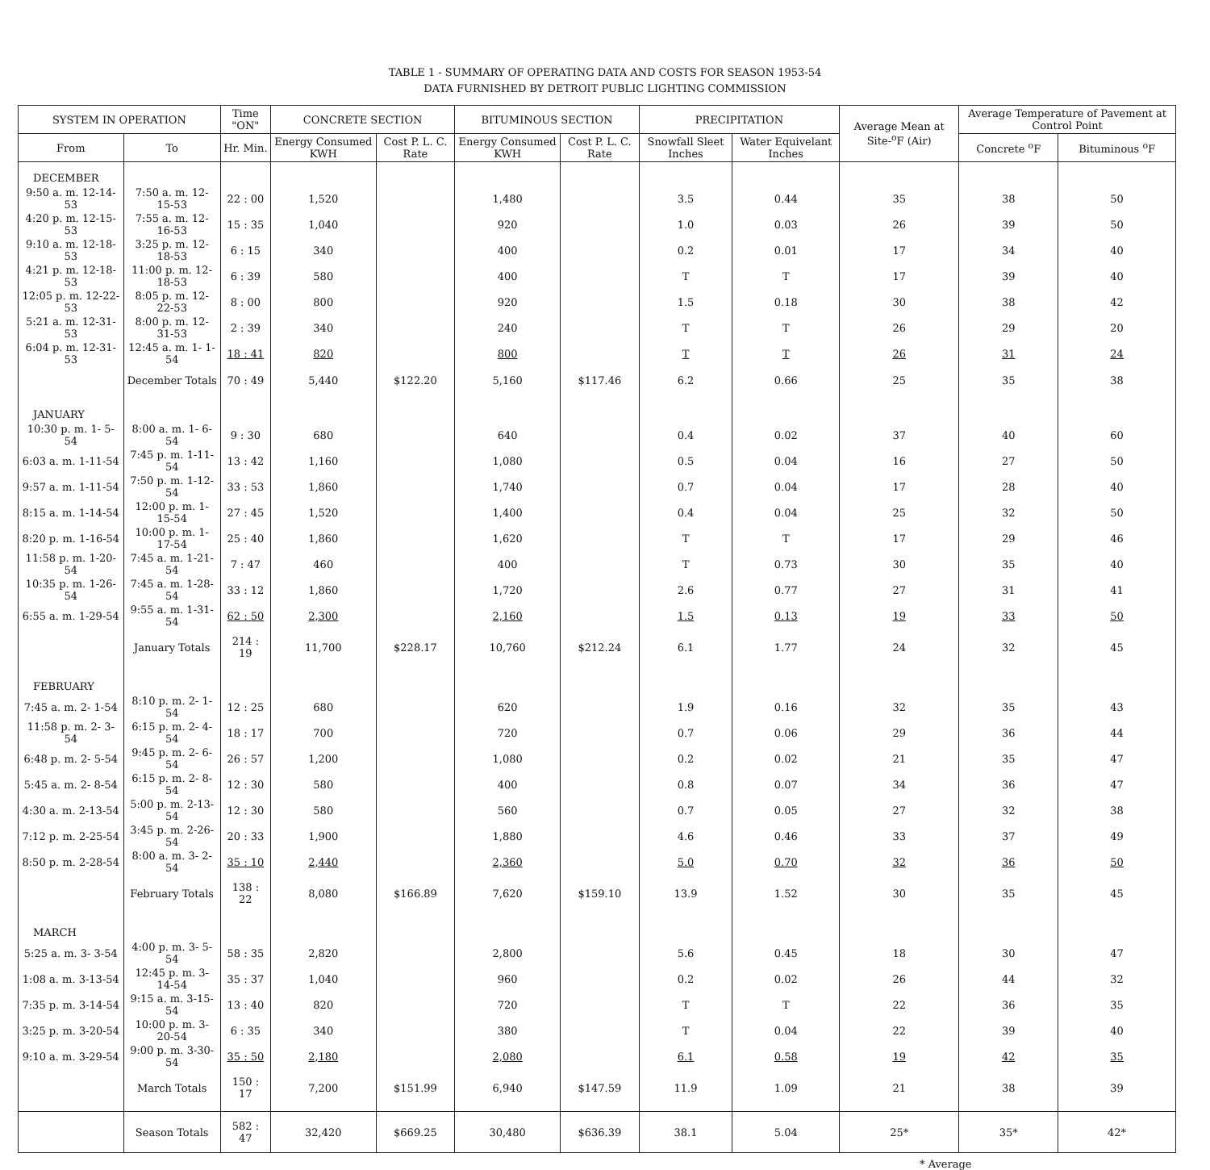TABLE 1 - SUMMARY OF OPERATING DATA AND COSTS FOR SEASON 1953-54
DATA FURNISHED BY DETROIT PUBLIC LIGHTING COMMISSION
| SYSTEM IN OPERATION | | Time "ON" | CONCRETE SECTION | | BITUMINOUS SECTION | | PRECIPITATION | | Average Mean at Site-<sup>o</sup>F (Air) | Average Temperature of Pavement at Control Point | |
| --- | --- | --- | --- | --- | --- | --- | --- | --- | --- | --- | --- |
| From | To | Hr. Min. | Energy Consumed KWH | Cost P. L. C. Rate | Energy Consumed KWH | Cost P. L. C. Rate | Snowfall Sleet Inches | Water Equivelant Inches | | Concrete <sup>o</sup>F | Bituminous <sup>o</sup>F |
| DECEMBER | | | | | | | | | | | |
| 9:50 a. m. 12-14-53 | 7:50 a. m. 12-15-53 | 22 : 00 | 1,520 | | 1,480 | | 3.5 | 0.44 | 35 | 38 | 50 |
| 4:20 p. m. 12-15-53 | 7:55 a. m. 12-16-53 | 15 : 35 | 1,040 | | 920 | | 1.0 | 0.03 | 26 | 39 | 50 |
| 9:10 a. m. 12-18-53 | 3:25 p. m. 12-18-53 | 6 : 15 | 340 | | 400 | | 0.2 | 0.01 | 17 | 34 | 40 |
| 4:21 p. m. 12-18-53 | 11:00 p. m. 12-18-53 | 6 : 39 | 580 | | 400 | | T | T | 17 | 39 | 40 |
| 12:05 p. m. 12-22-53 | 8:05 p. m. 12-22-53 | 8 : 00 | 800 | | 920 | | 1.5 | 0.18 | 30 | 38 | 42 |
| 5:21 a. m. 12-31-53 | 8:00 p. m. 12-31-53 | 2 : 39 | 340 | | 240 | | T | T | 26 | 29 | 20 |
| 6:04 p. m. 12-31-53 | 12:45 a. m. 1- 1-54 | 18 : 41 | 820 | | 800 | | T | T | 26 | 31 | 24 |
| | December Totals | 70 : 49 | 5,440 | $122.20 | 5,160 | $117.46 | 6.2 | 0.66 | 25 | 35 | 38 |
| JANUARY | | | | | | | | | | | |
| 10:30 p. m. 1- 5-54 | 8:00 a. m. 1- 6-54 | 9 : 30 | 680 | | 640 | | 0.4 | 0.02 | 37 | 40 | 60 |
| 6:03 a. m. 1-11-54 | 7:45 p. m. 1-11-54 | 13 : 42 | 1,160 | | 1,080 | | 0.5 | 0.04 | 16 | 27 | 50 |
| 9:57 a. m. 1-11-54 | 7:50 p. m. 1-12-54 | 33 : 53 | 1,860 | | 1,740 | | 0.7 | 0.04 | 17 | 28 | 40 |
| 8:15 a. m. 1-14-54 | 12:00 p. m. 1-15-54 | 27 : 45 | 1,520 | | 1,400 | | 0.4 | 0.04 | 25 | 32 | 50 |
| 8:20 p. m. 1-16-54 | 10:00 p. m. 1-17-54 | 25 : 40 | 1,860 | | 1,620 | | T | T | 17 | 29 | 46 |
| 11:58 p. m. 1-20-54 | 7:45 a. m. 1-21-54 | 7 : 47 | 460 | | 400 | | T | 0.73 | 30 | 35 | 40 |
| 10:35 p. m. 1-26-54 | 7:45 a. m. 1-28-54 | 33 : 12 | 1,860 | | 1,720 | | 2.6 | 0.77 | 27 | 31 | 41 |
| 6:55 a. m. 1-29-54 | 9:55 a. m. 1-31-54 | 62 : 50 | 2,300 | | 2,160 | | 1.5 | 0.13 | 19 | 33 | 50 |
| | January Totals | 214 : 19 | 11,700 | $228.17 | 10,760 | $212.24 | 6.1 | 1.77 | 24 | 32 | 45 |
| FEBRUARY | | | | | | | | | | | |
| 7:45 a. m. 2- 1-54 | 8:10 p. m. 2- 1-54 | 12 : 25 | 680 | | 620 | | 1.9 | 0.16 | 32 | 35 | 43 |
| 11:58 p. m. 2- 3-54 | 6:15 p. m. 2- 4-54 | 18 : 17 | 700 | | 720 | | 0.7 | 0.06 | 29 | 36 | 44 |
| 6:48 p. m. 2- 5-54 | 9:45 p. m. 2- 6-54 | 26 : 57 | 1,200 | | 1,080 | | 0.2 | 0.02 | 21 | 35 | 47 |
| 5:45 a. m. 2- 8-54 | 6:15 p. m. 2- 8-54 | 12 : 30 | 580 | | 400 | | 0.8 | 0.07 | 34 | 36 | 47 |
| 4:30 a. m. 2-13-54 | 5:00 p. m. 2-13-54 | 12 : 30 | 580 | | 560 | | 0.7 | 0.05 | 27 | 32 | 38 |
| 7:12 p. m. 2-25-54 | 3:45 p. m. 2-26-54 | 20 : 33 | 1,900 | | 1,880 | | 4.6 | 0.46 | 33 | 37 | 49 |
| 8:50 p. m. 2-28-54 | 8:00 a. m. 3- 2-54 | 35 : 10 | 2,440 | | 2,360 | | 5.0 | 0.70 | 32 | 36 | 50 |
| | February Totals | 138 : 22 | 8,080 | $166.89 | 7,620 | $159.10 | 13.9 | 1.52 | 30 | 35 | 45 |
| MARCH | | | | | | | | | | | |
| 5:25 a. m. 3- 3-54 | 4:00 p. m. 3- 5-54 | 58 : 35 | 2,820 | | 2,800 | | 5.6 | 0.45 | 18 | 30 | 47 |
| 1:08 a. m. 3-13-54 | 12:45 p. m. 3-14-54 | 35 : 37 | 1,040 | | 960 | | 0.2 | 0.02 | 26 | 44 | 32 |
| 7:35 p. m. 3-14-54 | 9:15 a. m. 3-15-54 | 13 : 40 | 820 | | 720 | | T | T | 22 | 36 | 35 |
| 3:25 p. m. 3-20-54 | 10:00 p. m. 3-20-54 | 6 : 35 | 340 | | 380 | | T | 0.04 | 22 | 39 | 40 |
| 9:10 a. m. 3-29-54 | 9:00 p. m. 3-30-54 | 35 : 50 | 2,180 | | 2,080 | | 6.1 | 0.58 | 19 | 42 | 35 |
| | March Totals | 150 : 17 | 7,200 | $151.99 | 6,940 | $147.59 | 11.9 | 1.09 | 21 | 38 | 39 |
| | Season Totals | 582 : 47 | 32,420 | $669.25 | 30,480 | $636.39 | 38.1 | 5.04 | 25* | 35* | 42* |
* Average